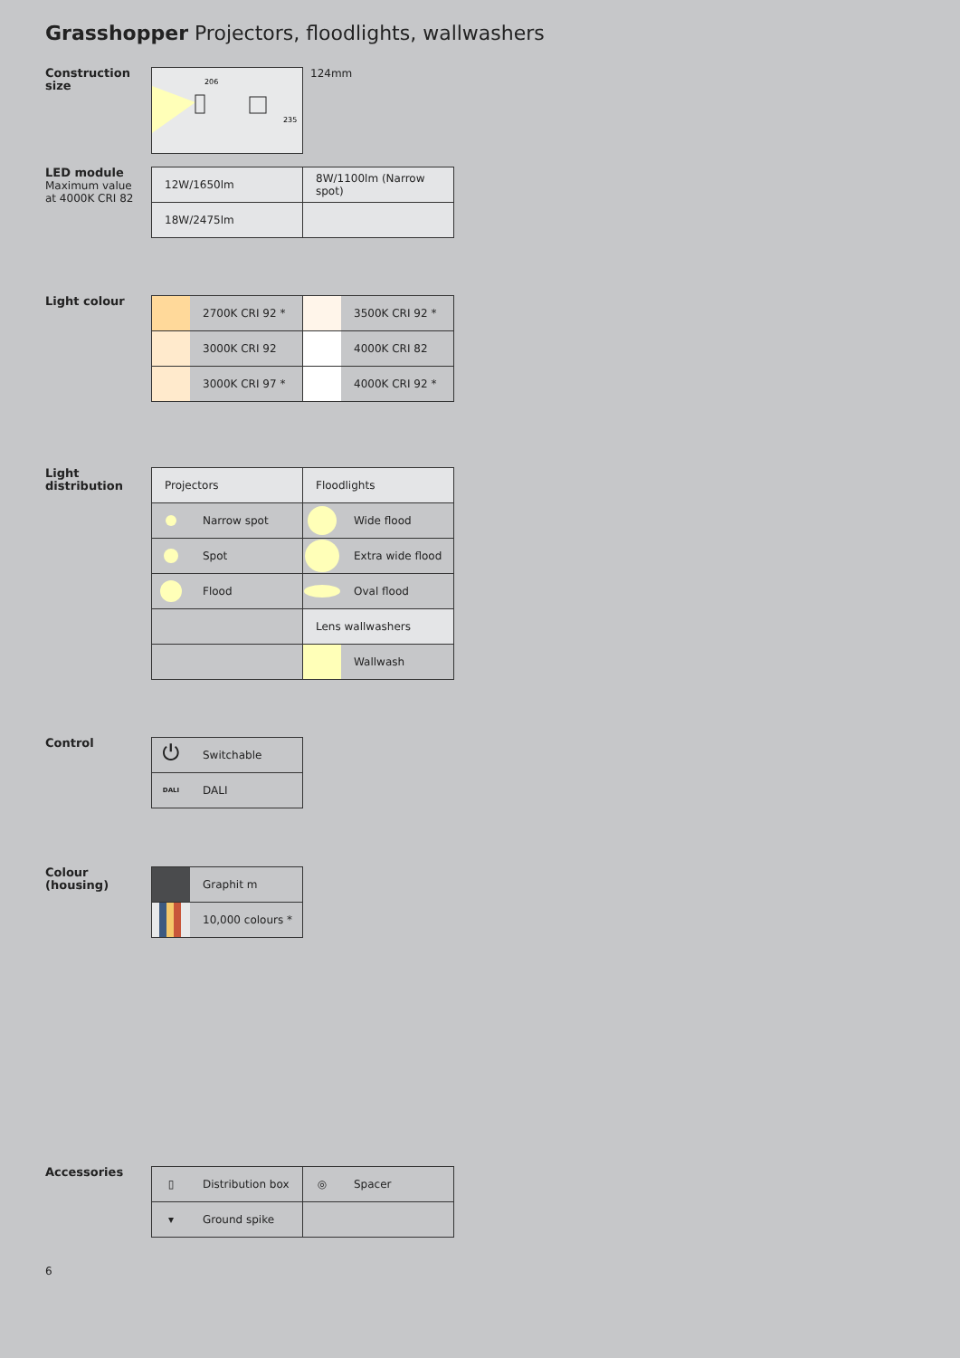Grasshopper Projectors, floodlights, wallwashers
Construction size
206
235
124mm
LED module
Maximum value
at 4000K CRI 82
| 12W/1650lm | 8W/1100lm (Narrow spot) |
| 18W/2475lm | |
Light colour
| 2700K CRI 92 * | 3500K CRI 92 * |
| 3000K CRI 92 | 4000K CRI 82 |
| 3000K CRI 97 * | 4000K CRI 92 * |
Light
distribution
| Projectors | Floodlights |
| Narrow spot | Wide flood |
| Spot | Extra wide flood |
| Flood | Oval flood |
| | Lens wallwashers |
| | Wallwash |
Control
| ⏻ Switchable |
| DALI DALI |
Colour (housing)
| Graphit m |
| 10,000 colours * |
Accessories
| ▯ Distribution box | ◎ Spacer |
| ▾ Ground spike | |
6